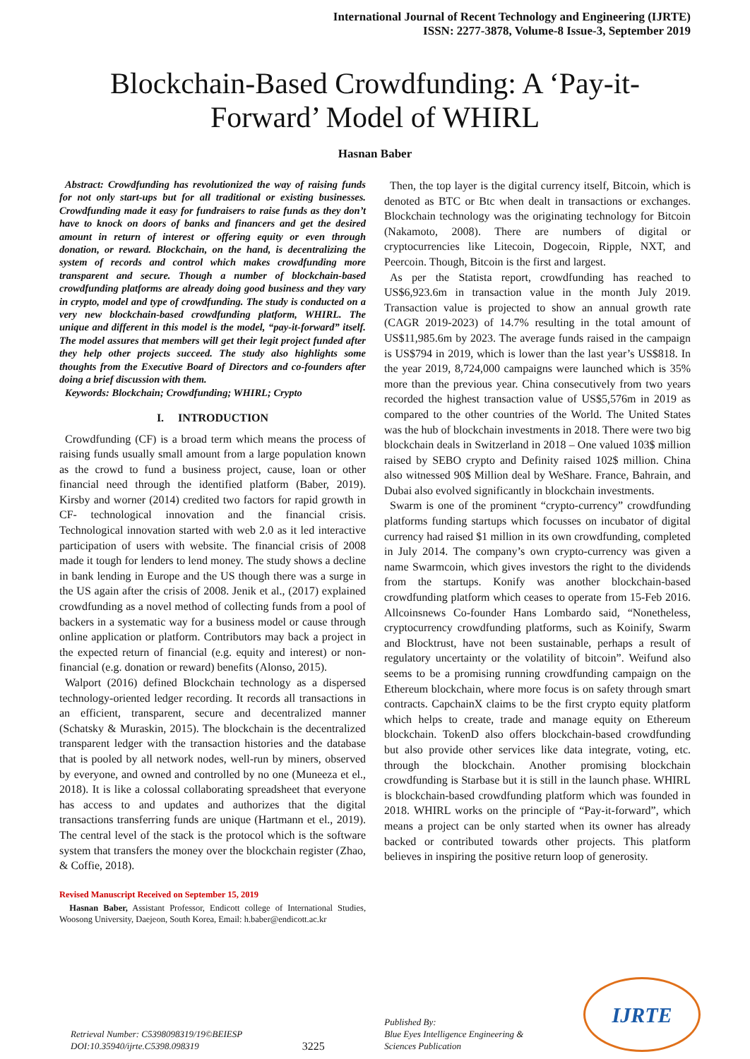International Journal of Recent Technology and Engineering (IJRTE)
ISSN: 2277-3878, Volume-8 Issue-3, September 2019
Blockchain-Based Crowdfunding: A ‘Pay-it-Forward’ Model of WHIRL
Hasnan Baber
Abstract: Crowdfunding has revolutionized the way of raising funds for not only start-ups but for all traditional or existing businesses. Crowdfunding made it easy for fundraisers to raise funds as they don’t have to knock on doors of banks and financers and get the desired amount in return of interest or offering equity or even through donation, or reward. Blockchain, on the hand, is decentralizing the system of records and control which makes crowdfunding more transparent and secure. Though a number of blockchain-based crowdfunding platforms are already doing good business and they vary in crypto, model and type of crowdfunding. The study is conducted on a very new blockchain-based crowdfunding platform, WHIRL. The unique and different in this model is the model, “pay-it-forward” itself. The model assures that members will get their legit project funded after they help other projects succeed. The study also highlights some thoughts from the Executive Board of Directors and co-founders after doing a brief discussion with them.
Keywords: Blockchain; Crowdfunding; WHIRL; Crypto
I. INTRODUCTION
Crowdfunding (CF) is a broad term which means the process of raising funds usually small amount from a large population known as the crowd to fund a business project, cause, loan or other financial need through the identified platform (Baber, 2019). Kirsby and worner (2014) credited two factors for rapid growth in CF- technological innovation and the financial crisis. Technological innovation started with web 2.0 as it led interactive participation of users with website. The financial crisis of 2008 made it tough for lenders to lend money. The study shows a decline in bank lending in Europe and the US though there was a surge in the US again after the crisis of 2008. Jenik et al., (2017) explained crowdfunding as a novel method of collecting funds from a pool of backers in a systematic way for a business model or cause through online application or platform. Contributors may back a project in the expected return of financial (e.g. equity and interest) or non-financial (e.g. donation or reward) benefits (Alonso, 2015).
Walport (2016) defined Blockchain technology as a dispersed technology-oriented ledger recording. It records all transactions in an efficient, transparent, secure and decentralized manner (Schatsky & Muraskin, 2015). The blockchain is the decentralized transparent ledger with the transaction histories and the database that is pooled by all network nodes, well-run by miners, observed by everyone, and owned and controlled by no one (Muneeza et el., 2018). It is like a colossal collaborating spreadsheet that everyone has access to and updates and authorizes that the digital transactions transferring funds are unique (Hartmann et el., 2019). The central level of the stack is the protocol which is the software system that transfers the money over the blockchain register (Zhao, & Coffie, 2018).
Revised Manuscript Received on September 15, 2019
Hasnan Baber, Assistant Professor, Endicott college of International Studies, Woosong University, Daejeon, South Korea, Email: h.baber@endicott.ac.kr
Then, the top layer is the digital currency itself, Bitcoin, which is denoted as BTC or Btc when dealt in transactions or exchanges. Blockchain technology was the originating technology for Bitcoin (Nakamoto, 2008). There are numbers of digital or cryptocurrencies like Litecoin, Dogecoin, Ripple, NXT, and Peercoin. Though, Bitcoin is the first and largest.
As per the Statista report, crowdfunding has reached to US$6,923.6m in transaction value in the month July 2019. Transaction value is projected to show an annual growth rate (CAGR 2019-2023) of 14.7% resulting in the total amount of US$11,985.6m by 2023. The average funds raised in the campaign is US$794 in 2019, which is lower than the last year’s US$818. In the year 2019, 8,724,000 campaigns were launched which is 35% more than the previous year. China consecutively from two years recorded the highest transaction value of US$5,576m in 2019 as compared to the other countries of the World. The United States was the hub of blockchain investments in 2018. There were two big blockchain deals in Switzerland in 2018 – One valued 103$ million raised by SEBO crypto and Definity raised 102$ million. China also witnessed 90$ Million deal by WeShare. France, Bahrain, and Dubai also evolved significantly in blockchain investments.
Swarm is one of the prominent “crypto-currency” crowdfunding platforms funding startups which focusses on incubator of digital currency had raised $1 million in its own crowdfunding, completed in July 2014. The company’s own crypto-currency was given a name Swarmcoin, which gives investors the right to the dividends from the startups. Konify was another blockchain-based crowdfunding platform which ceases to operate from 15-Feb 2016. Allcoinsnews Co-founder Hans Lombardo said, “Nonetheless, cryptocurrency crowdfunding platforms, such as Koinify, Swarm and Blocktrust, have not been sustainable, perhaps a result of regulatory uncertainty or the volatility of bitcoin”. Weifund also seems to be a promising running crowdfunding campaign on the Ethereum blockchain, where more focus is on safety through smart contracts. CapchainX claims to be the first crypto equity platform which helps to create, trade and manage equity on Ethereum blockchain. TokenD also offers blockchain-based crowdfunding but also provide other services like data integrate, voting, etc. through the blockchain. Another promising blockchain crowdfunding is Starbase but it is still in the launch phase. WHIRL is blockchain-based crowdfunding platform which was founded in 2018. WHIRL works on the principle of “Pay-it-forward”, which means a project can be only started when its owner has already backed or contributed towards other projects. This platform believes in inspiring the positive return loop of generosity.
Retrieval Number: C5398098319/19©BEIESP
DOI:10.35940/ijrte.C5398.098319
3225
Published By:
Blue Eyes Intelligence Engineering &
Sciences Publication
IJRTE